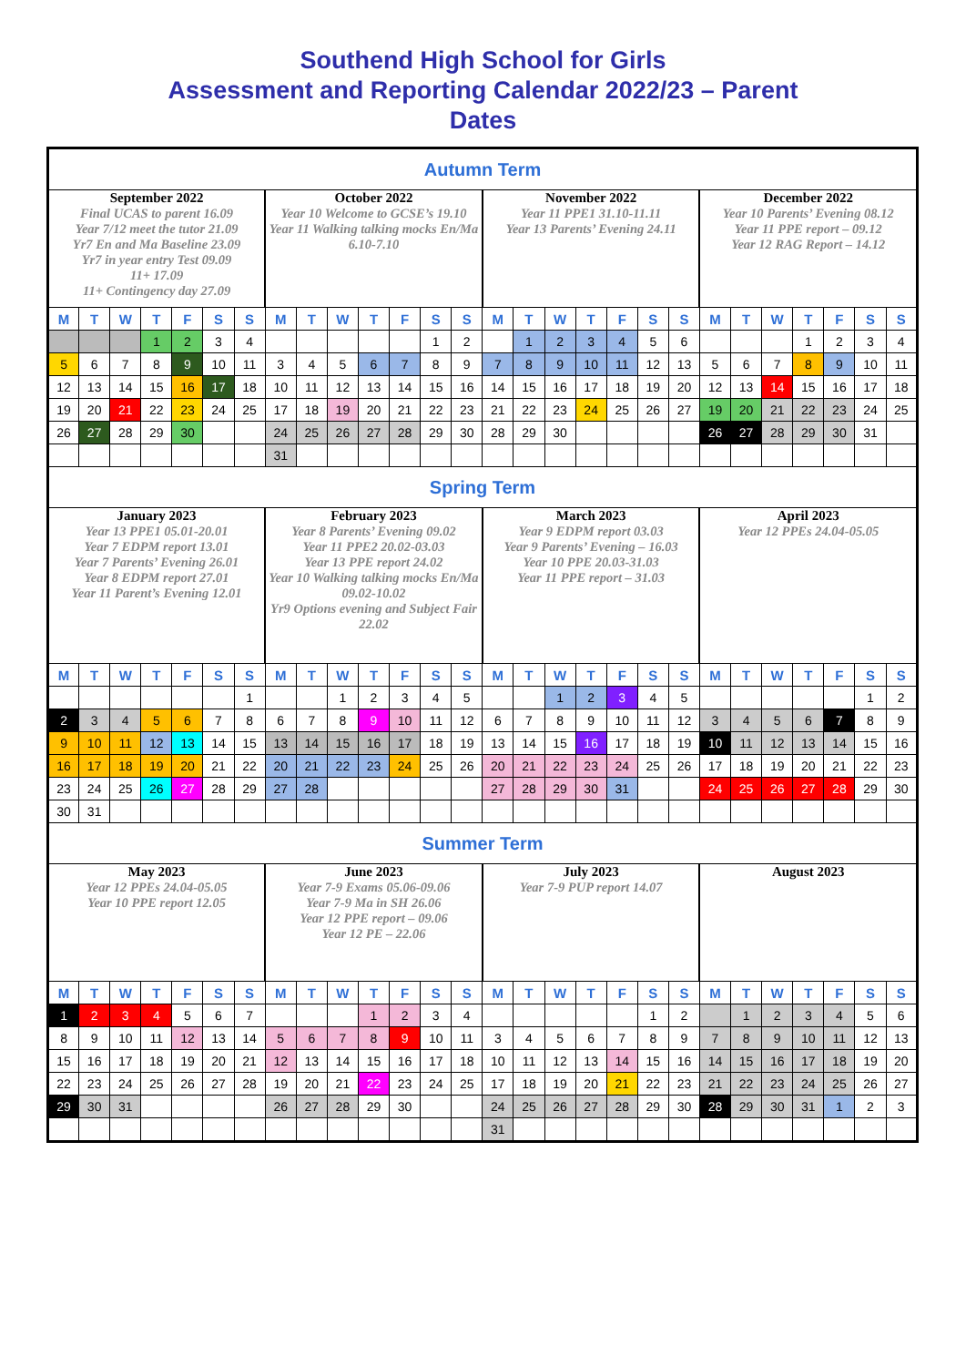Southend High School for Girls
Assessment and Reporting Calendar 2022/23 – Parent
Dates
| Autumn Term | | | | | | | | | | | | | | | | | | | | | | | | | | | |
| September 2022 Final UCAS to parent 16.09 Year 7/12 meet the tutor 21.09 Yr7 En and Ma Baseline 23.09 Yr7 in year entry Test 09.09 11+ 17.09 11+ Contingency day 27.09 | | | | | | | October 2022 Year 10 Welcome to GCSE’s 19.10 Year 11 Walking talking mocks En/Ma 6.10-7.10 | | | | | | | November 2022 Year 11 PPE1 31.10-11.11 Year 13 Parents’ Evening 24.11 | | | | | | | December 2022 Year 10 Parents’ Evening 08.12 Year 11 PPE report – 09.12 Year 12 RAG Report – 14.12 | | | | | | |
| M | T | W | T | F | S | S | M | T | W | T | F | S | S | M | T | W | T | F | S | S | M | T | W | T | F | S | S |
| | | | 1 | 2 | 3 | 4 | | | | | | 1 | 2 | | 1 | 2 | 3 | 4 | 5 | 6 | | | | 1 | 2 | 3 | 4 |
| 5 | 6 | 7 | 8 | 9 | 10 | 11 | 3 | 4 | 5 | 6 | 7 | 8 | 9 | 7 | 8 | 9 | 10 | 11 | 12 | 13 | 5 | 6 | 7 | 8 | 9 | 10 | 11 |
| 12 | 13 | 14 | 15 | 16 | 17 | 18 | 10 | 11 | 12 | 13 | 14 | 15 | 16 | 14 | 15 | 16 | 17 | 18 | 19 | 20 | 12 | 13 | 14 | 15 | 16 | 17 | 18 |
| 19 | 20 | 21 | 22 | 23 | 24 | 25 | 17 | 18 | 19 | 20 | 21 | 22 | 23 | 21 | 22 | 23 | 24 | 25 | 26 | 27 | 19 | 20 | 21 | 22 | 23 | 24 | 25 |
| 26 | 27 | 28 | 29 | 30 | | | 24 | 25 | 26 | 27 | 28 | 29 | 30 | 28 | 29 | 30 | | | | | 26 | 27 | 28 | 29 | 30 | 31 | |
| | | | | | | | 31 | | | | | | | | | | | | | | | | | | | | |
| Spring Term | | | | | | | | | | | | | | | | | | | | | | | | | | | |
| January 2023 Year 13 PPE1 05.01-20.01 Year 7 EDPM report 13.01 Year 7 Parents’ Evening 26.01 Year 8 EDPM report 27.01 Year 11 Parent’s Evening 12.01 | | | | | | | February 2023 Year 8 Parents’ Evening 09.02 Year 11 PPE2 20.02-03.03 Year 13 PPE report 24.02 Year 10 Walking talking mocks En/Ma 09.02-10.02 Yr9 Options evening and Subject Fair 22.02 | | | | | | | March 2023 Year 9 EDPM report 03.03 Year 9 Parents’ Evening – 16.03 Year 10 PPE 20.03-31.03 Year 11 PPE report – 31.03 | | | | | | | April 2023 Year 12 PPEs 24.04-05.05 | | | | | | |
| M | T | W | T | F | S | S | M | T | W | T | F | S | S | M | T | W | T | F | S | S | M | T | W | T | F | S | S |
| | | | | | | 1 | | | 1 | 2 | 3 | 4 | 5 | | | 1 | 2 | 3 | 4 | 5 | | | | | | 1 | 2 |
| 2 | 3 | 4 | 5 | 6 | 7 | 8 | 6 | 7 | 8 | 9 | 10 | 11 | 12 | 6 | 7 | 8 | 9 | 10 | 11 | 12 | 3 | 4 | 5 | 6 | 7 | 8 | 9 |
| 9 | 10 | 11 | 12 | 13 | 14 | 15 | 13 | 14 | 15 | 16 | 17 | 18 | 19 | 13 | 14 | 15 | 16 | 17 | 18 | 19 | 10 | 11 | 12 | 13 | 14 | 15 | 16 |
| 16 | 17 | 18 | 19 | 20 | 21 | 22 | 20 | 21 | 22 | 23 | 24 | 25 | 26 | 20 | 21 | 22 | 23 | 24 | 25 | 26 | 17 | 18 | 19 | 20 | 21 | 22 | 23 |
| 23 | 24 | 25 | 26 | 27 | 28 | 29 | 27 | 28 | | | | | | 27 | 28 | 29 | 30 | 31 | | | 24 | 25 | 26 | 27 | 28 | 29 | 30 |
| 30 | 31 | | | | | | | | | | | | | | | | | | | | | | | | | | |
| Summer Term | | | | | | | | | | | | | | | | | | | | | | | | | | | |
| May 2023 Year 12 PPEs 24.04-05.05 Year 10 PPE report 12.05 | | | | | | | June 2023 Year 7-9 Exams 05.06-09.06 Year 7-9 Ma in SH 26.06 Year 12 PPE report – 09.06 Year 12 PE – 22.06 | | | | | | | July 2023 Year 7-9 PUP report 14.07 | | | | | | | August 2023 | | | | | | |
| M | T | W | T | F | S | S | M | T | W | T | F | S | S | M | T | W | T | F | S | S | M | T | W | T | F | S | S |
| 1 | 2 | 3 | 4 | 5 | 6 | 7 | | | | 1 | 2 | 3 | 4 | | | | | | 1 | 2 | | 1 | 2 | 3 | 4 | 5 | 6 |
| 8 | 9 | 10 | 11 | 12 | 13 | 14 | 5 | 6 | 7 | 8 | 9 | 10 | 11 | 3 | 4 | 5 | 6 | 7 | 8 | 9 | 7 | 8 | 9 | 10 | 11 | 12 | 13 |
| 15 | 16 | 17 | 18 | 19 | 20 | 21 | 12 | 13 | 14 | 15 | 16 | 17 | 18 | 10 | 11 | 12 | 13 | 14 | 15 | 16 | 14 | 15 | 16 | 17 | 18 | 19 | 20 |
| 22 | 23 | 24 | 25 | 26 | 27 | 28 | 19 | 20 | 21 | 22 | 23 | 24 | 25 | 17 | 18 | 19 | 20 | 21 | 22 | 23 | 21 | 22 | 23 | 24 | 25 | 26 | 27 |
| 29 | 30 | 31 | | | | | 26 | 27 | 28 | 29 | 30 | | | 24 | 25 | 26 | 27 | 28 | 29 | 30 | 28 | 29 | 30 | 31 | 1 | 2 | 3 |
| | | | | | | | | | | | | | | 31 | | | | | | | | | | | | | |